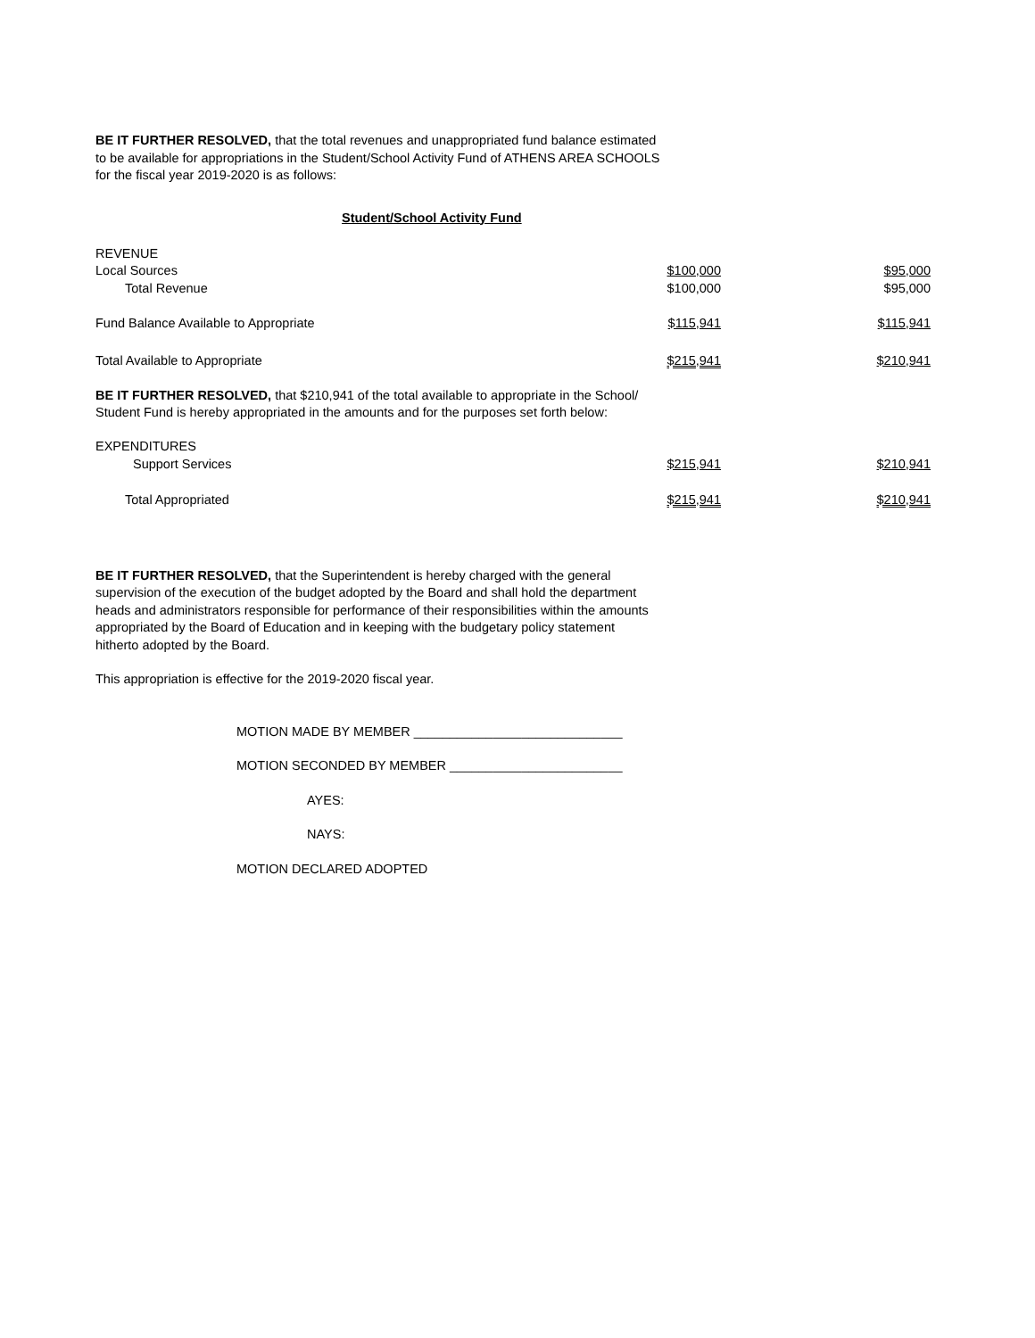BE IT FURTHER RESOLVED, that the total revenues and unappropriated fund balance estimated
to be available for appropriations in the Student/School Activity Fund of ATHENS AREA SCHOOLS
for the fiscal year 2019-2020 is as follows:
Student/School Activity Fund
| REVENUE | | |
| Local Sources | $100,000 | $95,000 |
| Total Revenue | $100,000 | $95,000 |
| Fund Balance Available to Appropriate | $115,941 | $115,941 |
| Total Available to Appropriate | $215,941 | $210,941 |
BE IT FURTHER RESOLVED, that $210,941 of the total available to appropriate in the School/
Student Fund is hereby appropriated in the amounts and for the purposes set forth below:
| EXPENDITURES | | |
| Support Services | $215,941 | $210,941 |
| Total Appropriated | $215,941 | $210,941 |
BE IT FURTHER RESOLVED, that the Superintendent is hereby charged with the general
supervision of the execution of the budget adopted by the Board and shall hold the department
heads and administrators responsible for performance of their responsibilities within the amounts
appropriated by the Board of Education and in keeping with the budgetary policy statement
hitherto adopted by the Board.
This appropriation is effective for the 2019-2020 fiscal year.
MOTION MADE BY MEMBER _____________________________
MOTION SECONDED BY MEMBER ________________________
AYES:
NAYS:
MOTION DECLARED ADOPTED